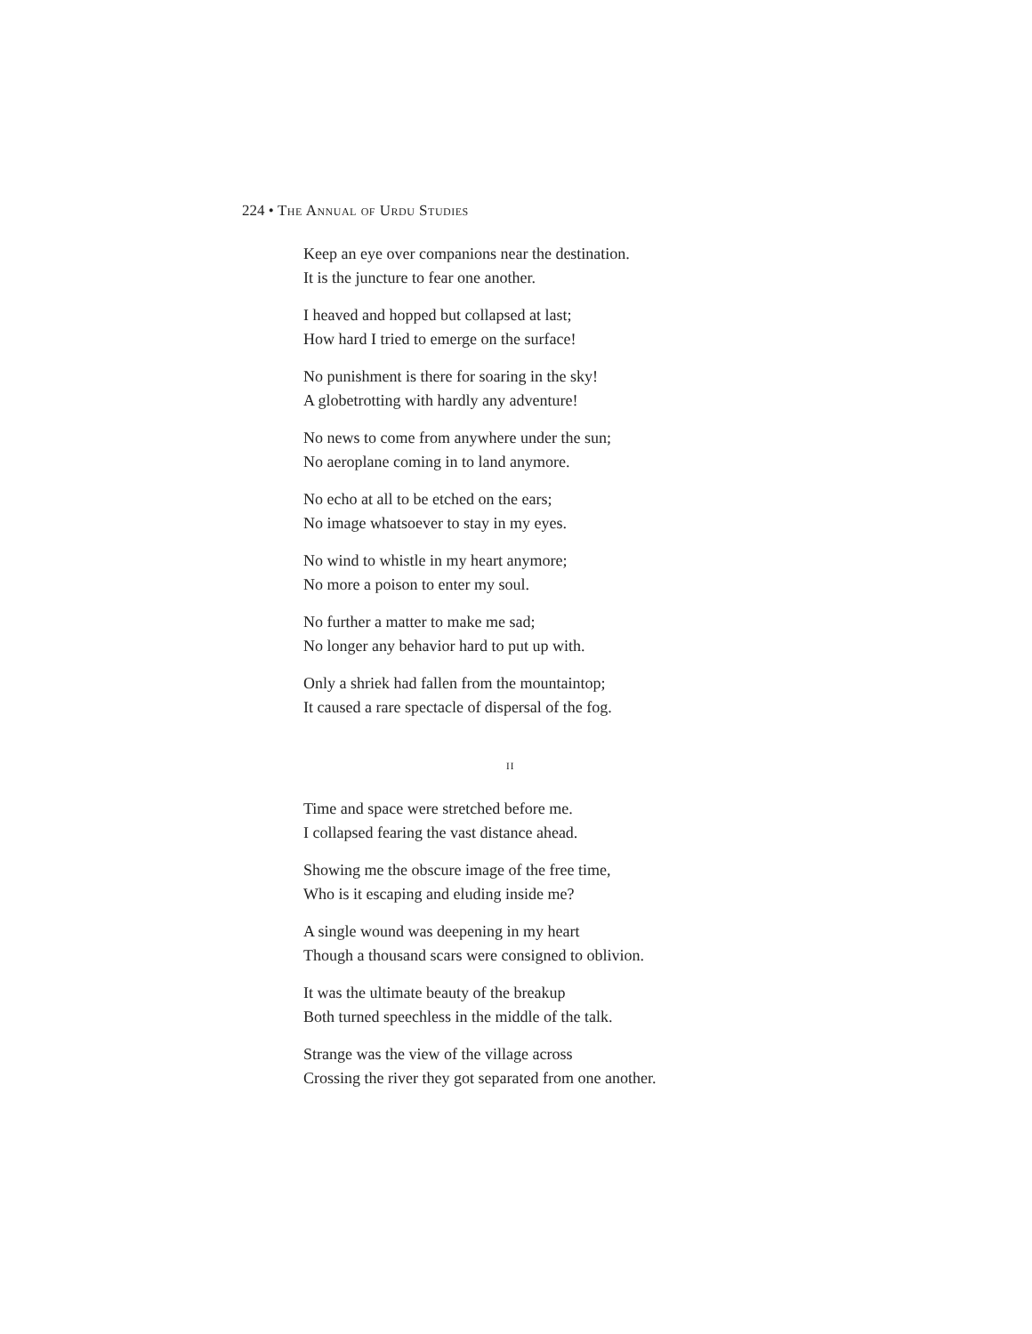224 • The Annual of Urdu Studies
Keep an eye over companions near the destination.
It is the juncture to fear one another.
I heaved and hopped but collapsed at last;
How hard I tried to emerge on the surface!
No punishment is there for soaring in the sky!
A globetrotting with hardly any adventure!
No news to come from anywhere under the sun;
No aeroplane coming in to land anymore.
No echo at all to be etched on the ears;
No image whatsoever to stay in my eyes.
No wind to whistle in my heart anymore;
No more a poison to enter my soul.
No further a matter to make me sad;
No longer any behavior hard to put up with.
Only a shriek had fallen from the mountaintop;
It caused a rare spectacle of dispersal of the fog.
ii
Time and space were stretched before me.
I collapsed fearing the vast distance ahead.
Showing me the obscure image of the free time,
Who is it escaping and eluding inside me?
A single wound was deepening in my heart
Though a thousand scars were consigned to oblivion.
It was the ultimate beauty of the breakup
Both turned speechless in the middle of the talk.
Strange was the view of the village across
Crossing the river they got separated from one another.